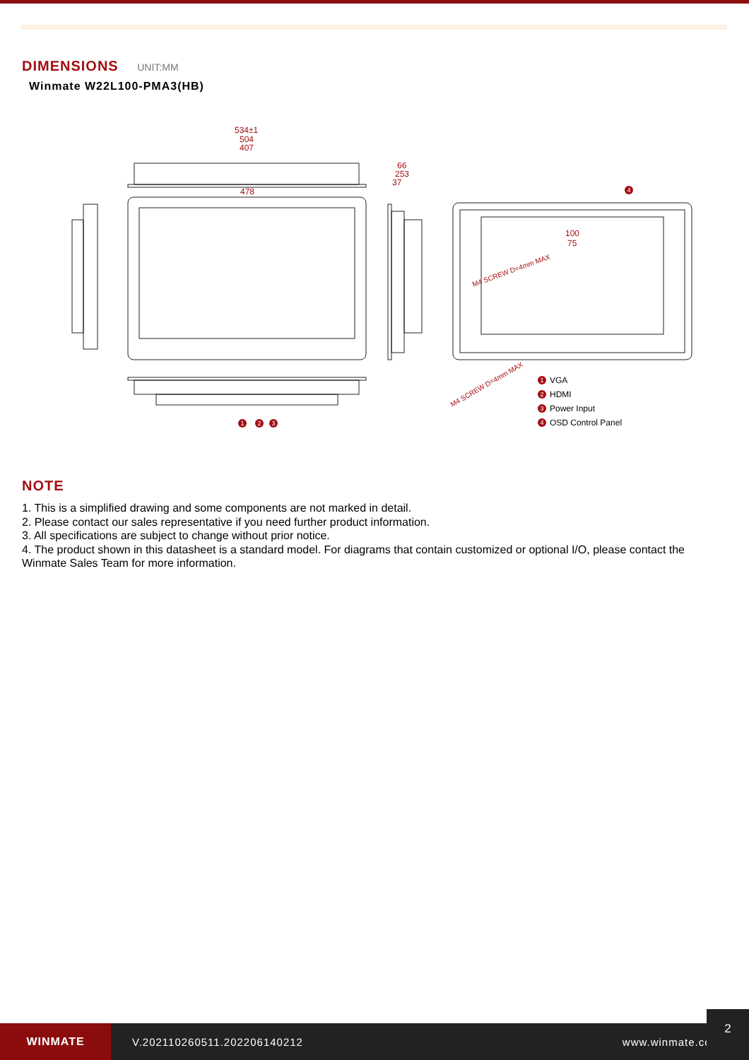DIMENSIONS UNIT:MM
Winmate W22L100-PMA3(HB)
534±1
504
407
478
66
253
37
100
75
M4 SCREW D=4mm MAX
M4 SCREW D=4mm MAX
VGA
HDMI
Power Input
OSD Control Panel
1
2
3
4
1
2
3
4
NOTE
1. This is a simplified drawing and some components are not marked in detail.
2. Please contact our sales representative if you need further product information.
3. All specifications are subject to change without prior notice.
4. The product shown in this datasheet is a standard model. For diagrams that contain customized or optional I/O, please contact the Winmate Sales Team for more information.
WINMATE
V.202110260511.202206140212 www.winmate.com
2